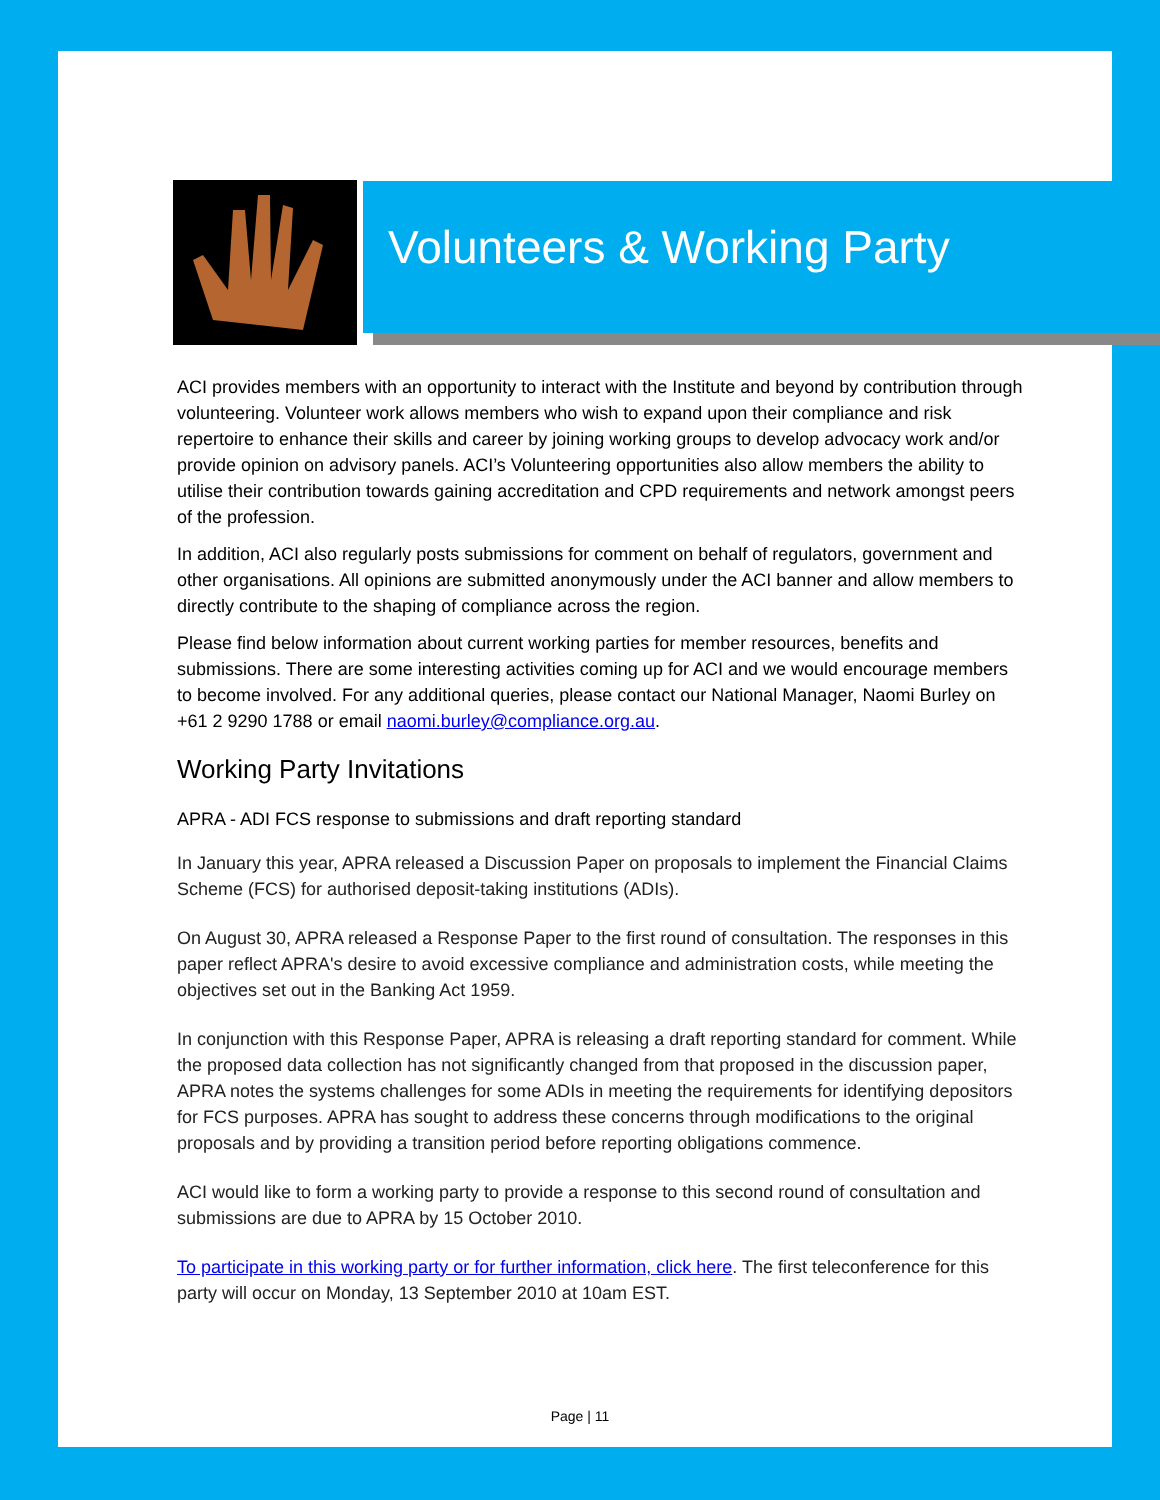Volunteers & Working Party
ACI provides members with an opportunity to interact with the Institute and beyond by contribution through volunteering. Volunteer work allows members who wish to expand upon their compliance and risk repertoire to enhance their skills and career by joining working groups to develop advocacy work and/or provide opinion on advisory panels. ACI’s Volunteering opportunities also allow members the ability to utilise their contribution towards gaining accreditation and CPD requirements and network amongst peers of the profession.
In addition, ACI also regularly posts submissions for comment on behalf of regulators, government and other organisations. All opinions are submitted anonymously under the ACI banner and allow members to directly contribute to the shaping of compliance across the region.
Please find below information about current working parties for member resources, benefits and submissions. There are some interesting activities coming up for ACI and we would encourage members to become involved. For any additional queries, please contact our National Manager, Naomi Burley on +61 2 9290 1788 or email naomi.burley@compliance.org.au.
Working Party Invitations
APRA - ADI FCS response to submissions and draft reporting standard
In January this year, APRA released a Discussion Paper on proposals to implement the Financial Claims Scheme (FCS) for authorised deposit-taking institutions (ADIs).
On August 30, APRA released a Response Paper to the first round of consultation. The responses in this paper reflect APRA's desire to avoid excessive compliance and administration costs, while meeting the objectives set out in the Banking Act 1959.
In conjunction with this Response Paper, APRA is releasing a draft reporting standard for comment. While the proposed data collection has not significantly changed from that proposed in the discussion paper, APRA notes the systems challenges for some ADIs in meeting the requirements for identifying depositors for FCS purposes. APRA has sought to address these concerns through modifications to the original proposals and by providing a transition period before reporting obligations commence.
ACI would like to form a working party to provide a response to this second round of consultation and submissions are due to APRA by 15 October 2010.
To participate in this working party or for further information, click here. The first teleconference for this party will occur on Monday, 13 September 2010 at 10am EST.
Page | 11